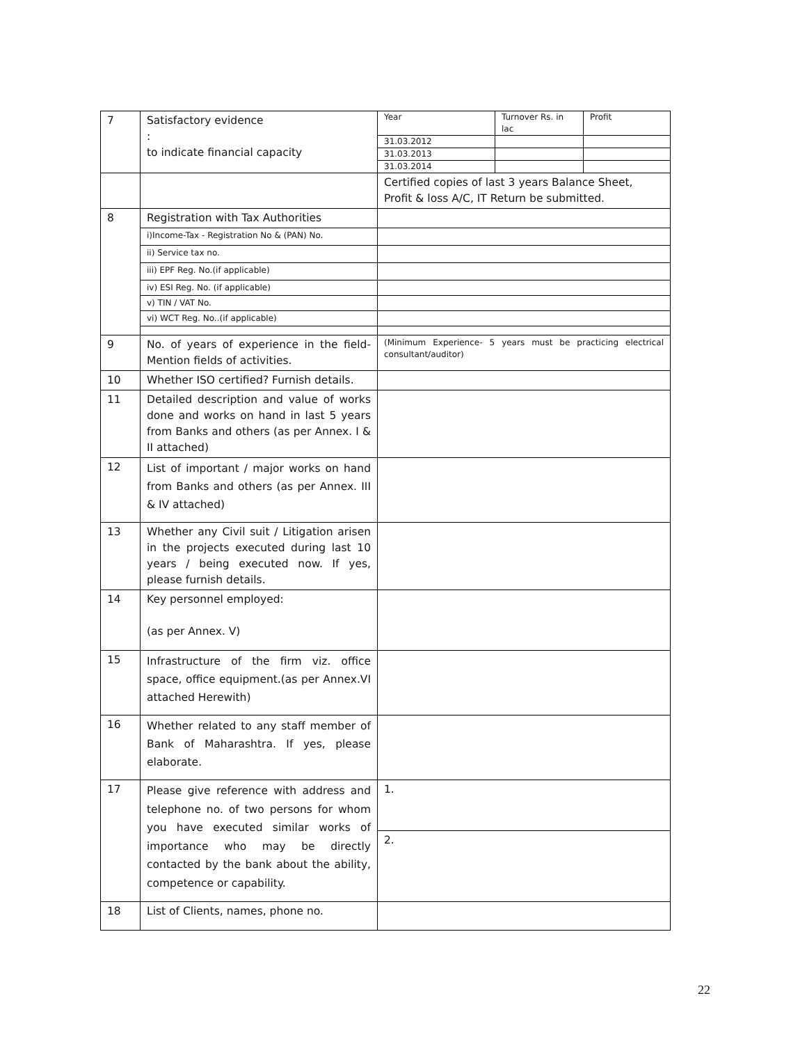| 7 | Satisfactory evidence : to indicate financial capacity | / Year / Turnover Rs. in lac / Profit / / 31.03.2012 / / / / 31.03.2013 / / / / 31.03.2014 / / / |
| | | Certified copies of last 3 years Balance Sheet, Profit & loss A/C, IT Return be submitted. |
| 8 | Registration with Tax Authorities | |
| | i)Income-Tax - Registration No & (PAN) No. | |
| | ii) Service tax no. | |
| | iii) EPF Reg. No.(if applicable) | |
| | iv) ESI Reg. No. (if applicable) | |
| | v) TIN / VAT No. | |
| | vi) WCT Reg. No..(if applicable) | |
| 9 | No. of years of experience in the field-Mention fields of activities. | (Minimum Experience- 5 years must be practicing electrical consultant/auditor) |
| 10 | Whether ISO certified? Furnish details. | |
| 11 | Detailed description and value of works done and works on hand in last 5 years from Banks and others (as per Annex. I & II attached) | |
| 12 | List of important / major works on hand from Banks and others (as per Annex. III & IV attached) | |
| 13 | Whether any Civil suit / Litigation arisen in the projects executed during last 10 years / being executed now. If yes, please furnish details. | |
| 14 | Key personnel employed: (as per Annex. V) | |
| 15 | Infrastructure of the firm viz. office space, office equipment.(as per Annex.VI attached Herewith) | |
| 16 | Whether related to any staff member of Bank of Maharashtra. If yes, please elaborate. | |
| 17 | Please give reference with address and telephone no. of two persons for whom you have executed similar works of importance who may be directly contacted by the bank about the ability, competence or capability. | 1. 2. |
| 18 | List of Clients, names, phone no. | |
22